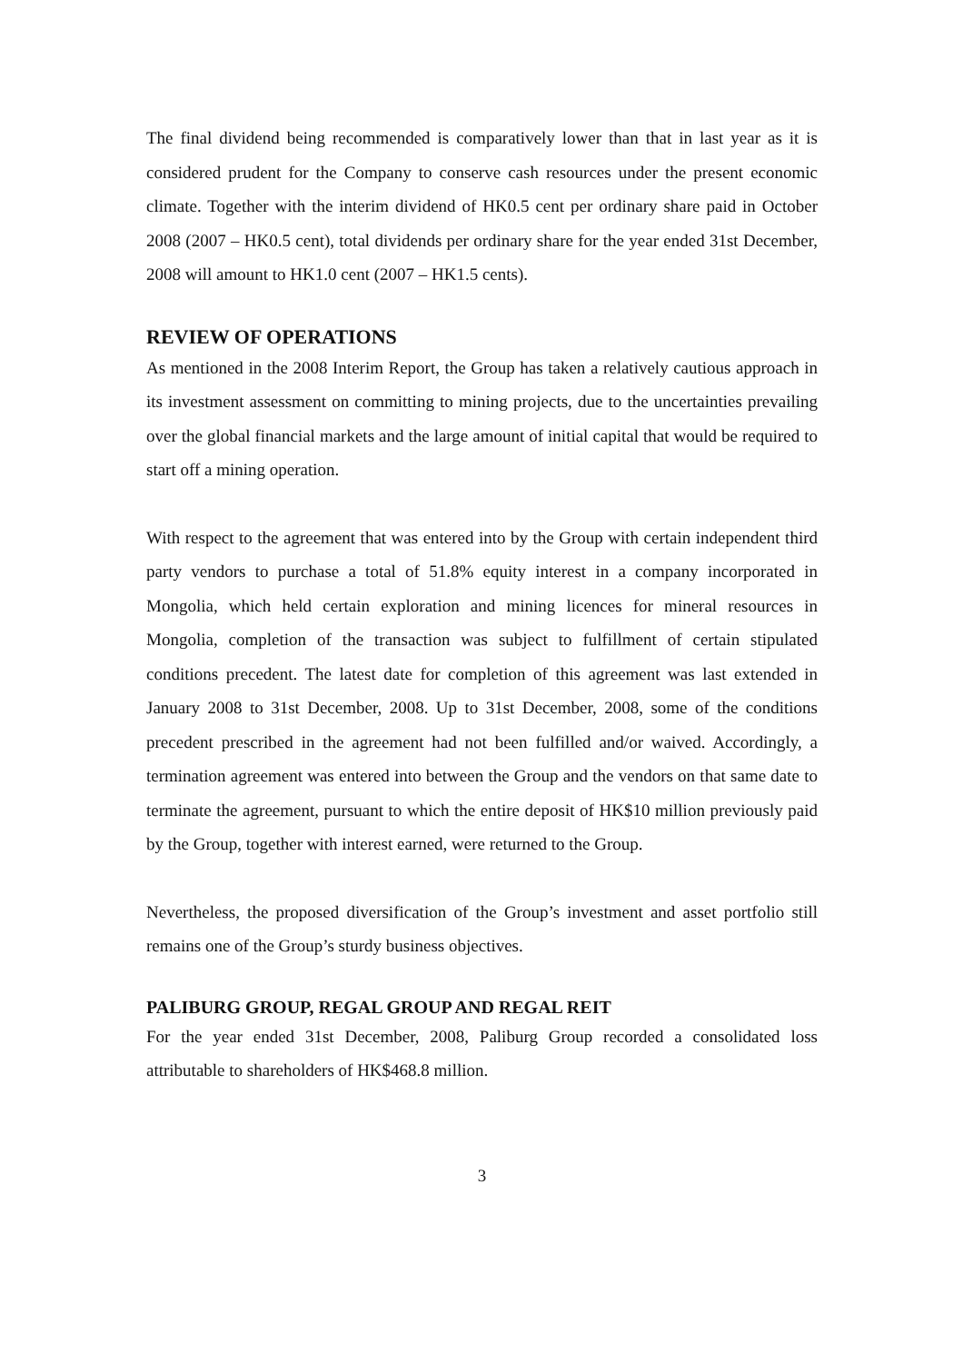The final dividend being recommended is comparatively lower than that in last year as it is considered prudent for the Company to conserve cash resources under the present economic climate. Together with the interim dividend of HK0.5 cent per ordinary share paid in October 2008 (2007 – HK0.5 cent), total dividends per ordinary share for the year ended 31st December, 2008 will amount to HK1.0 cent (2007 – HK1.5 cents).
REVIEW OF OPERATIONS
As mentioned in the 2008 Interim Report, the Group has taken a relatively cautious approach in its investment assessment on committing to mining projects, due to the uncertainties prevailing over the global financial markets and the large amount of initial capital that would be required to start off a mining operation.
With respect to the agreement that was entered into by the Group with certain independent third party vendors to purchase a total of 51.8% equity interest in a company incorporated in Mongolia, which held certain exploration and mining licences for mineral resources in Mongolia, completion of the transaction was subject to fulfillment of certain stipulated conditions precedent. The latest date for completion of this agreement was last extended in January 2008 to 31st December, 2008. Up to 31st December, 2008, some of the conditions precedent prescribed in the agreement had not been fulfilled and/or waived. Accordingly, a termination agreement was entered into between the Group and the vendors on that same date to terminate the agreement, pursuant to which the entire deposit of HK$10 million previously paid by the Group, together with interest earned, were returned to the Group.
Nevertheless, the proposed diversification of the Group’s investment and asset portfolio still remains one of the Group’s sturdy business objectives.
PALIBURG GROUP, REGAL GROUP AND REGAL REIT
For the year ended 31st December, 2008, Paliburg Group recorded a consolidated loss attributable to shareholders of HK$468.8 million.
3